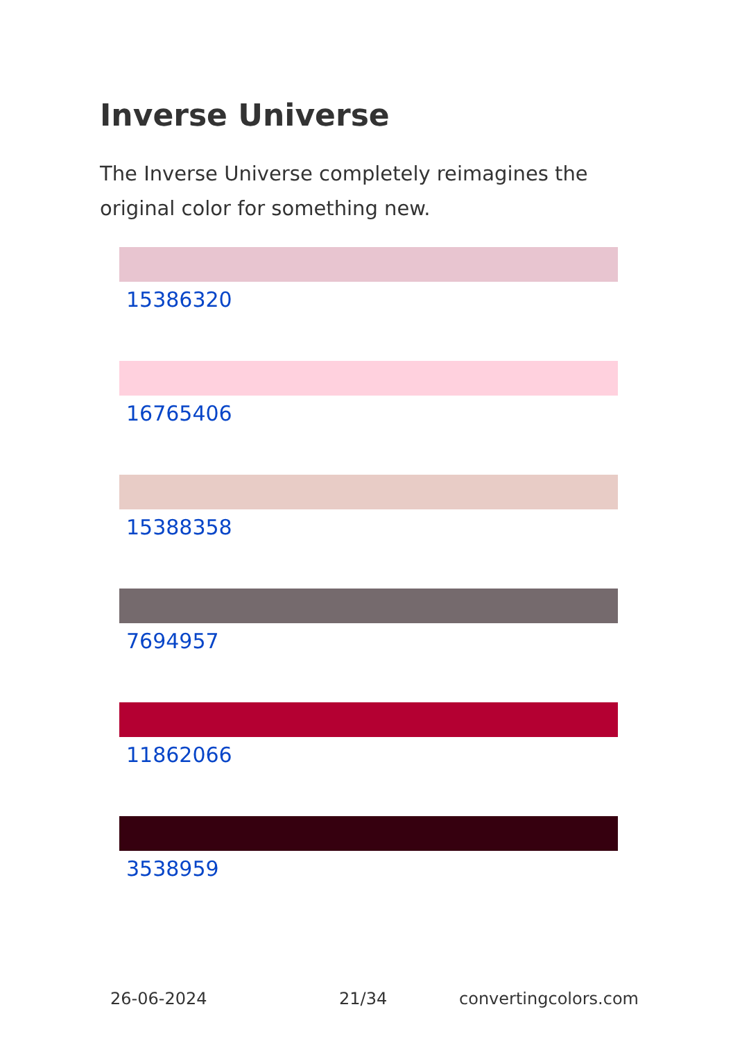Inverse Universe
The Inverse Universe completely reimagines the original color for something new.
15386320
16765406
15388358
7694957
11862066
3538959
26-06-2024 21/34 convertingcolors.com